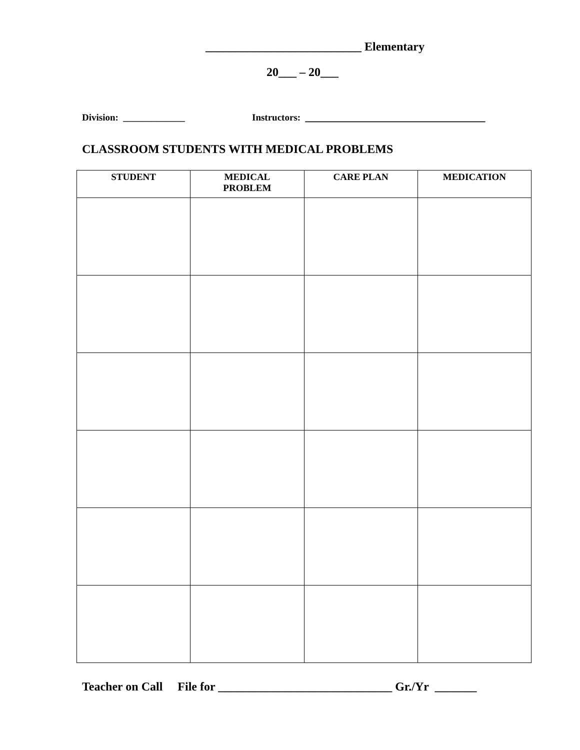__________________________ Elementary
20___ – 20___
Division: _____________ Instructors: ______________________________
CLASSROOM STUDENTS WITH MEDICAL PROBLEMS
| STUDENT | MEDICAL PROBLEM | CARE PLAN | MEDICATION |
| --- | --- | --- | --- |
Teacher on Call File for _____________________________ Gr./Yr _______